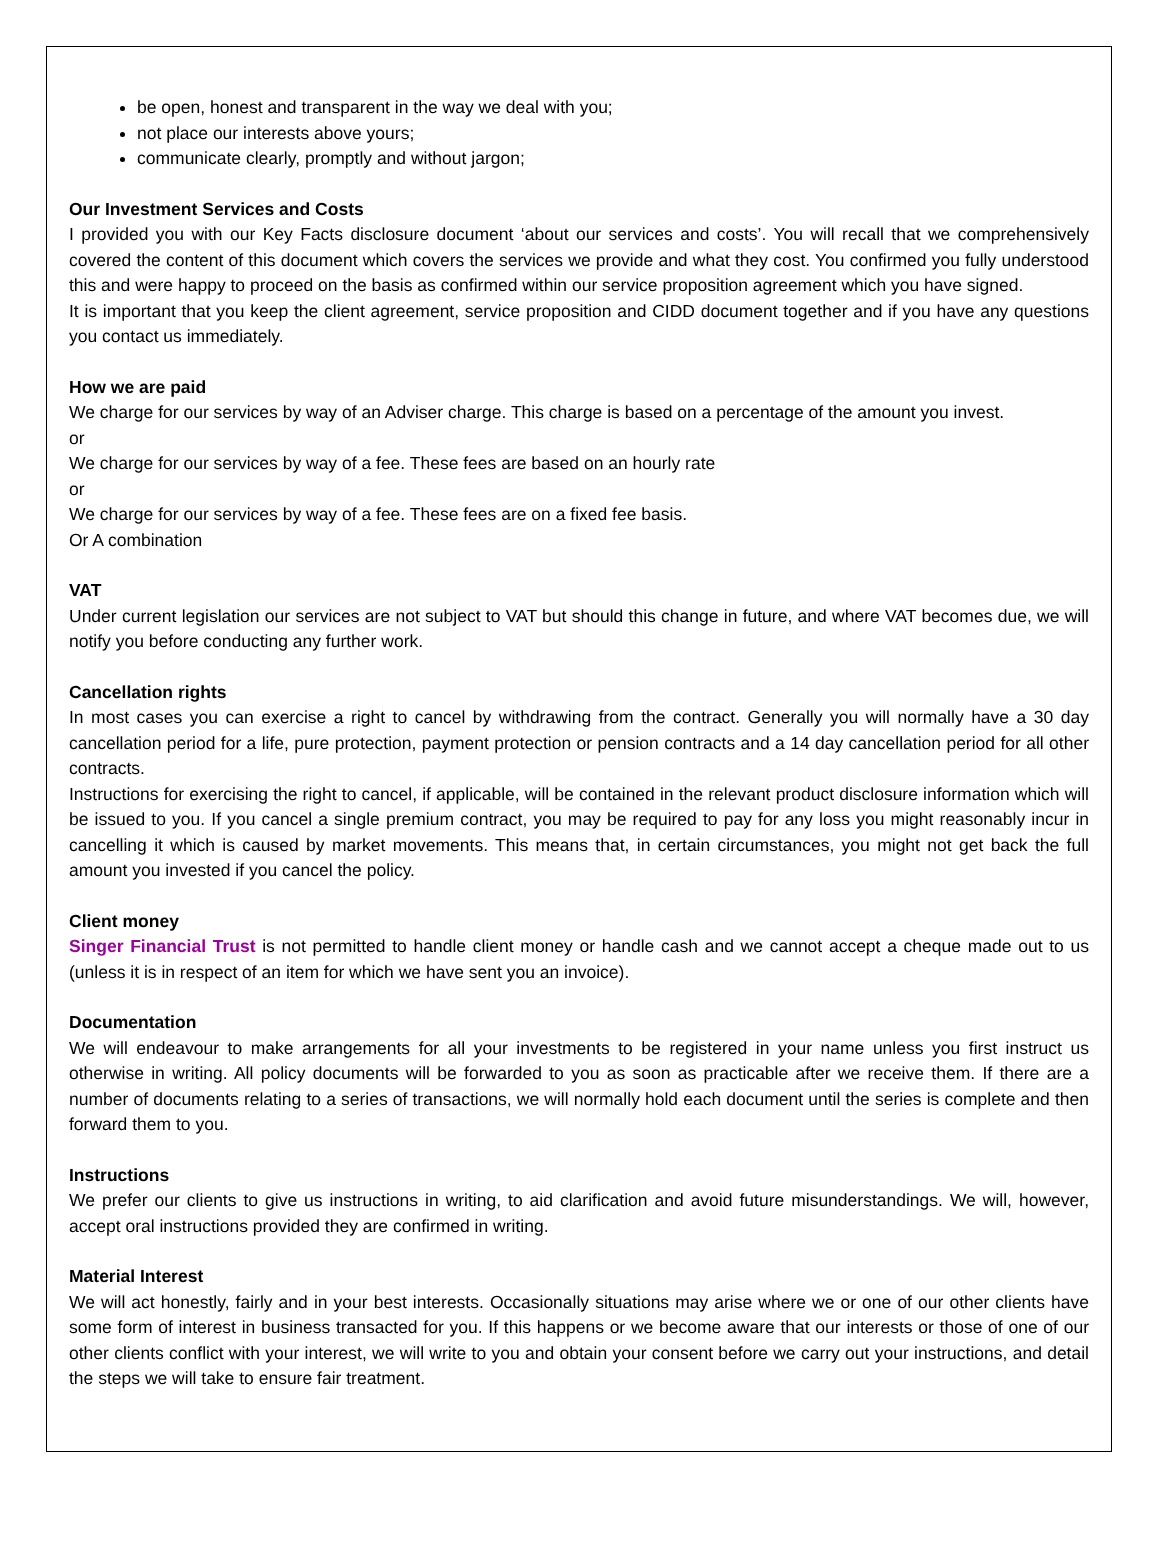be open, honest and transparent in the way we deal with you;
not place our interests above yours;
communicate clearly, promptly and without jargon;
Our Investment Services and Costs
I provided you with our Key Facts disclosure document ‘about our services and costs’. You will recall that we comprehensively covered the content of this document which covers the services we provide and what they cost. You confirmed you fully understood this and were happy to proceed on the basis as confirmed within our service proposition agreement which you have signed.
It is important that you keep the client agreement, service proposition and CIDD document together and if you have any questions you contact us immediately.
How we are paid
We charge for our services by way of an Adviser charge. This charge is based on a percentage of the amount you invest.
or
We charge for our services by way of a fee. These fees are based on an hourly rate
or
We charge for our services by way of a fee. These fees are on a fixed fee basis.
Or A combination
VAT
Under current legislation our services are not subject to VAT but should this change in future, and where VAT becomes due, we will notify you before conducting any further work.
Cancellation rights
In most cases you can exercise a right to cancel by withdrawing from the contract. Generally you will normally have a 30 day cancellation period for a life, pure protection, payment protection or pension contracts and a 14 day cancellation period for all other contracts.
Instructions for exercising the right to cancel, if applicable, will be contained in the relevant product disclosure information which will be issued to you. If you cancel a single premium contract, you may be required to pay for any loss you might reasonably incur in cancelling it which is caused by market movements. This means that, in certain circumstances, you might not get back the full amount you invested if you cancel the policy.
Client money
Singer Financial Trust is not permitted to handle client money or handle cash and we cannot accept a cheque made out to us (unless it is in respect of an item for which we have sent you an invoice).
Documentation
We will endeavour to make arrangements for all your investments to be registered in your name unless you first instruct us otherwise in writing. All policy documents will be forwarded to you as soon as practicable after we receive them. If there are a number of documents relating to a series of transactions, we will normally hold each document until the series is complete and then forward them to you.
Instructions
We prefer our clients to give us instructions in writing, to aid clarification and avoid future misunderstandings. We will, however, accept oral instructions provided they are confirmed in writing.
Material Interest
We will act honestly, fairly and in your best interests. Occasionally situations may arise where we or one of our other clients have some form of interest in business transacted for you. If this happens or we become aware that our interests or those of one of our other clients conflict with your interest, we will write to you and obtain your consent before we carry out your instructions, and detail the steps we will take to ensure fair treatment.